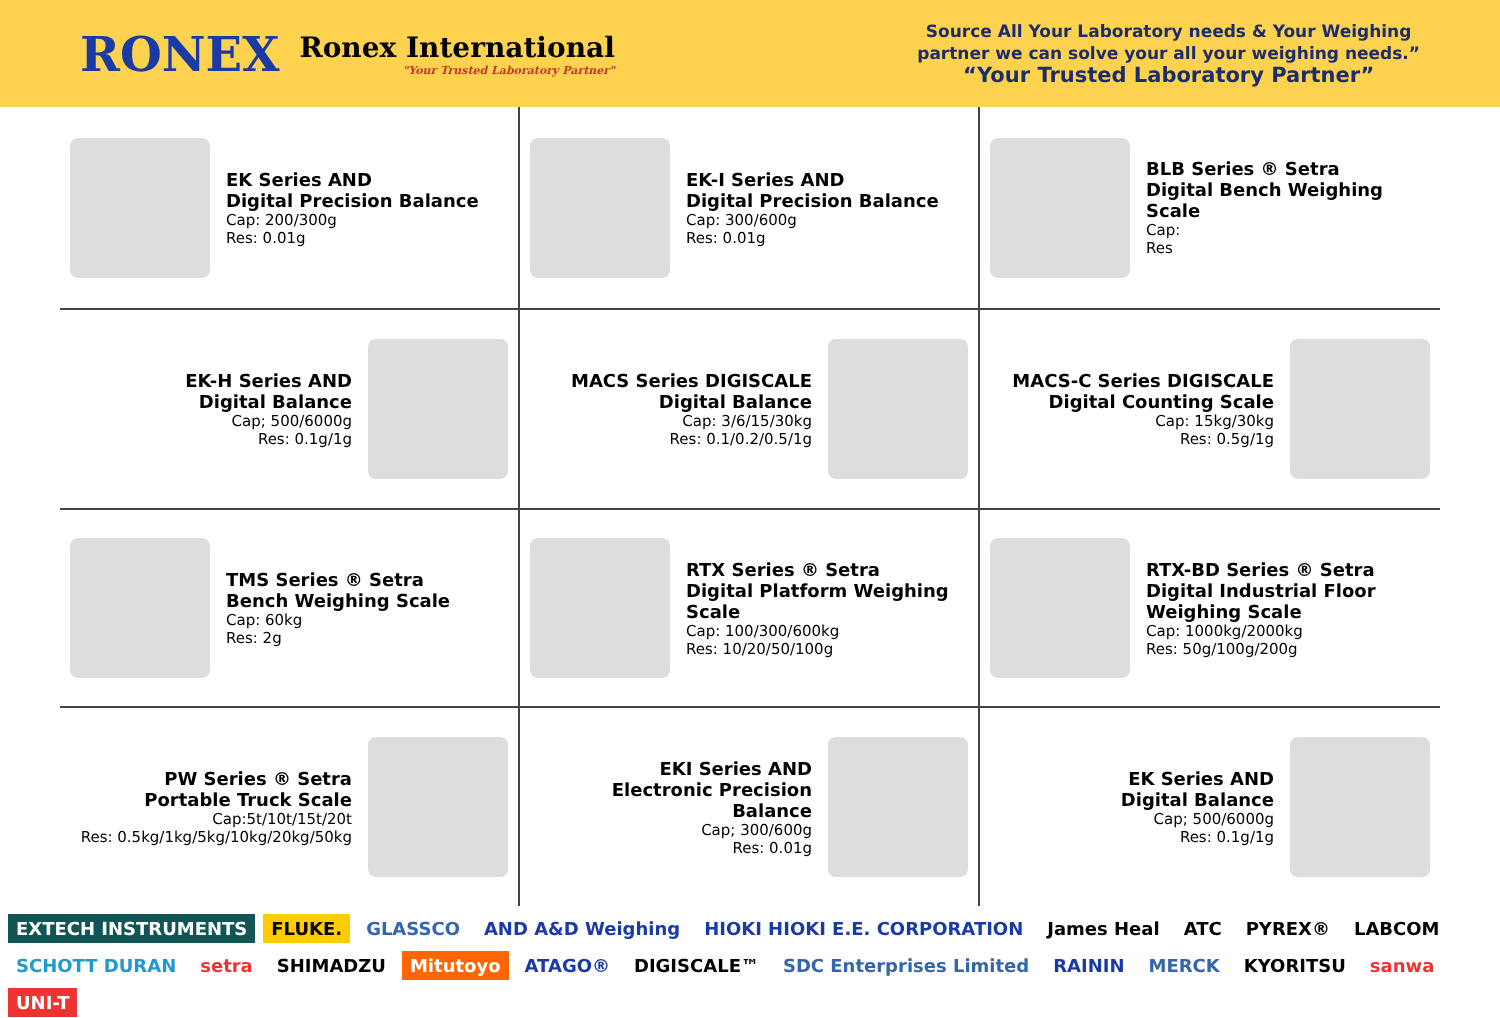RONEX
Ronex International
"Your Trusted Laboratory Partner"
Source All Your Laboratory needs & Your Weighing
partner we can solve your all your weighing needs.”
“Your Trusted Laboratory Partner”
EK Series AND
Digital Precision Balance
Cap: 200/300g
Res: 0.01g
EK-I Series AND
Digital Precision Balance
Cap: 300/600g
Res: 0.01g
BLB Series ® Setra
Digital Bench Weighing Scale
Cap:
Res
EK-H Series AND
Digital Balance
Cap; 500/6000g
Res: 0.1g/1g
MACS Series DIGISCALE
Digital Balance
Cap: 3/6/15/30kg
Res: 0.1/0.2/0.5/1g
MACS-C Series DIGISCALE
Digital Counting Scale
Cap: 15kg/30kg
Res: 0.5g/1g
TMS Series ® Setra
Bench Weighing Scale
Cap: 60kg
Res: 2g
RTX Series ® Setra
Digital Platform Weighing
Scale
Cap: 100/300/600kg
Res: 10/20/50/100g
RTX-BD Series ® Setra
Digital Industrial Floor
Weighing Scale
Cap: 1000kg/2000kg
Res: 50g/100g/200g
PW Series ® Setra
Portable Truck Scale
Cap:5t/10t/15t/20t
Res: 0.5kg/1kg/5kg/10kg/20kg/50kg
EKI Series AND
Electronic Precision Balance
Cap; 300/600g
Res: 0.01g
EK Series AND
Digital Balance
Cap; 500/6000g
Res: 0.1g/1g
EXTECH INSTRUMENTS FLUKE. GLASSCO AND A&D Weighing HIOKI HIOKI E.E. CORPORATION James Heal ATC PYREX® LABCOM SCHOTT DURAN setra SHIMADZU Mitutoyo ATAGO® DIGISCALE™ SDC Enterprises Limited RAININ MERCK KYORITSU sanwa UNI-T